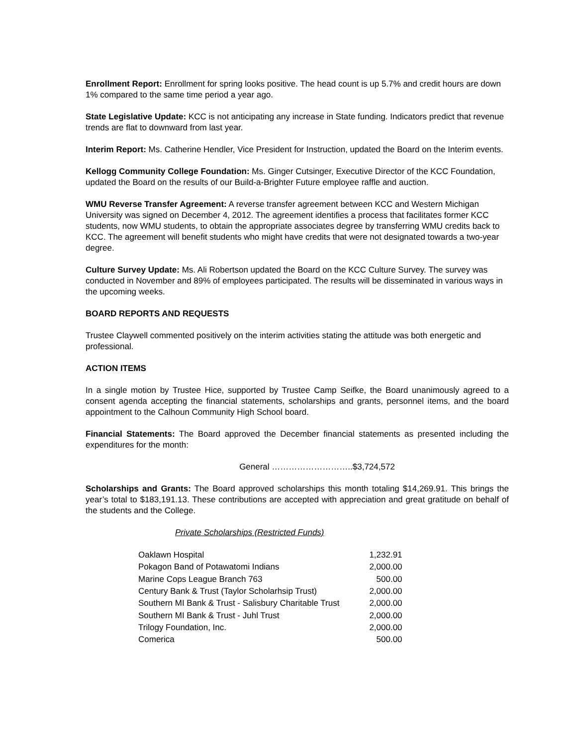Enrollment Report: Enrollment for spring looks positive. The head count is up 5.7% and credit hours are down 1% compared to the same time period a year ago.
State Legislative Update: KCC is not anticipating any increase in State funding. Indicators predict that revenue trends are flat to downward from last year.
Interim Report: Ms. Catherine Hendler, Vice President for Instruction, updated the Board on the Interim events.
Kellogg Community College Foundation: Ms. Ginger Cutsinger, Executive Director of the KCC Foundation, updated the Board on the results of our Build-a-Brighter Future employee raffle and auction.
WMU Reverse Transfer Agreement: A reverse transfer agreement between KCC and Western Michigan University was signed on December 4, 2012. The agreement identifies a process that facilitates former KCC students, now WMU students, to obtain the appropriate associates degree by transferring WMU credits back to KCC. The agreement will benefit students who might have credits that were not designated towards a two-year degree.
Culture Survey Update: Ms. Ali Robertson updated the Board on the KCC Culture Survey. The survey was conducted in November and 89% of employees participated. The results will be disseminated in various ways in the upcoming weeks.
BOARD REPORTS AND REQUESTS
Trustee Claywell commented positively on the interim activities stating the attitude was both energetic and professional.
ACTION ITEMS
In a single motion by Trustee Hice, supported by Trustee Camp Seifke, the Board unanimously agreed to a consent agenda accepting the financial statements, scholarships and grants, personnel items, and the board appointment to the Calhoun Community High School board.
Financial Statements: The Board approved the December financial statements as presented including the expenditures for the month:
General ………………………..$3,724,572
Scholarships and Grants: The Board approved scholarships this month totaling $14,269.91. This brings the year’s total to $183,191.13. These contributions are accepted with appreciation and great gratitude on behalf of the students and the College.
Private Scholarships (Restricted Funds)
| Oaklawn Hospital | 1,232.91 |
| Pokagon Band of Potawatomi Indians | 2,000.00 |
| Marine Cops League Branch 763 | 500.00 |
| Century Bank & Trust (Taylor Scholarhsip Trust) | 2,000.00 |
| Southern MI Bank & Trust - Salisbury Charitable Trust | 2,000.00 |
| Southern MI Bank & Trust - Juhl Trust | 2,000.00 |
| Trilogy Foundation, Inc. | 2,000.00 |
| Comerica | 500.00 |